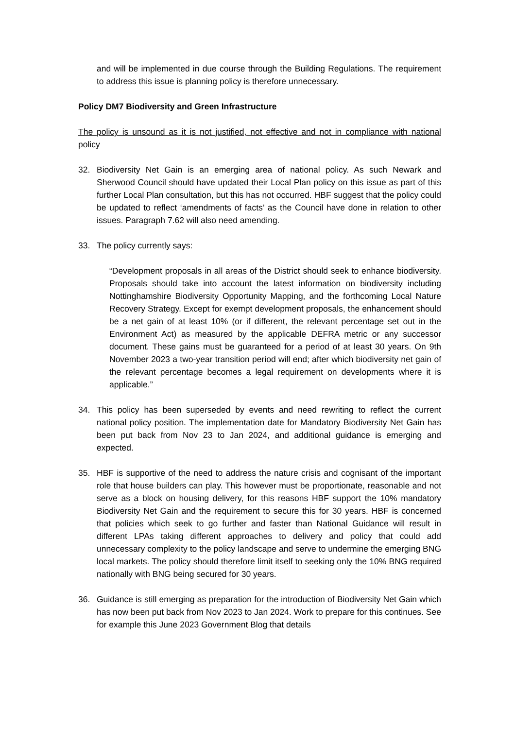and will be implemented in due course through the Building Regulations. The requirement to address this issue is planning policy is therefore unnecessary.
Policy DM7 Biodiversity and Green Infrastructure
The policy is unsound as it is not justified, not effective and not in compliance with national policy
32. Biodiversity Net Gain is an emerging area of national policy. As such Newark and Sherwood Council should have updated their Local Plan policy on this issue as part of this further Local Plan consultation, but this has not occurred. HBF suggest that the policy could be updated to reflect ‘amendments of facts’ as the Council have done in relation to other issues. Paragraph 7.62 will also need amending.
33. The policy currently says:
“Development proposals in all areas of the District should seek to enhance biodiversity. Proposals should take into account the latest information on biodiversity including Nottinghamshire Biodiversity Opportunity Mapping, and the forthcoming Local Nature Recovery Strategy. Except for exempt development proposals, the enhancement should be a net gain of at least 10% (or if different, the relevant percentage set out in the Environment Act) as measured by the applicable DEFRA metric or any successor document. These gains must be guaranteed for a period of at least 30 years. On 9th November 2023 a two-year transition period will end; after which biodiversity net gain of the relevant percentage becomes a legal requirement on developments where it is applicable.”
34. This policy has been superseded by events and need rewriting to reflect the current national policy position. The implementation date for Mandatory Biodiversity Net Gain has been put back from Nov 23 to Jan 2024, and additional guidance is emerging and expected.
35. HBF is supportive of the need to address the nature crisis and cognisant of the important role that house builders can play. This however must be proportionate, reasonable and not serve as a block on housing delivery, for this reasons HBF support the 10% mandatory Biodiversity Net Gain and the requirement to secure this for 30 years. HBF is concerned that policies which seek to go further and faster than National Guidance will result in different LPAs taking different approaches to delivery and policy that could add unnecessary complexity to the policy landscape and serve to undermine the emerging BNG local markets. The policy should therefore limit itself to seeking only the 10% BNG required nationally with BNG being secured for 30 years.
36. Guidance is still emerging as preparation for the introduction of Biodiversity Net Gain which has now been put back from Nov 2023 to Jan 2024. Work to prepare for this continues. See for example this June 2023 Government Blog that details